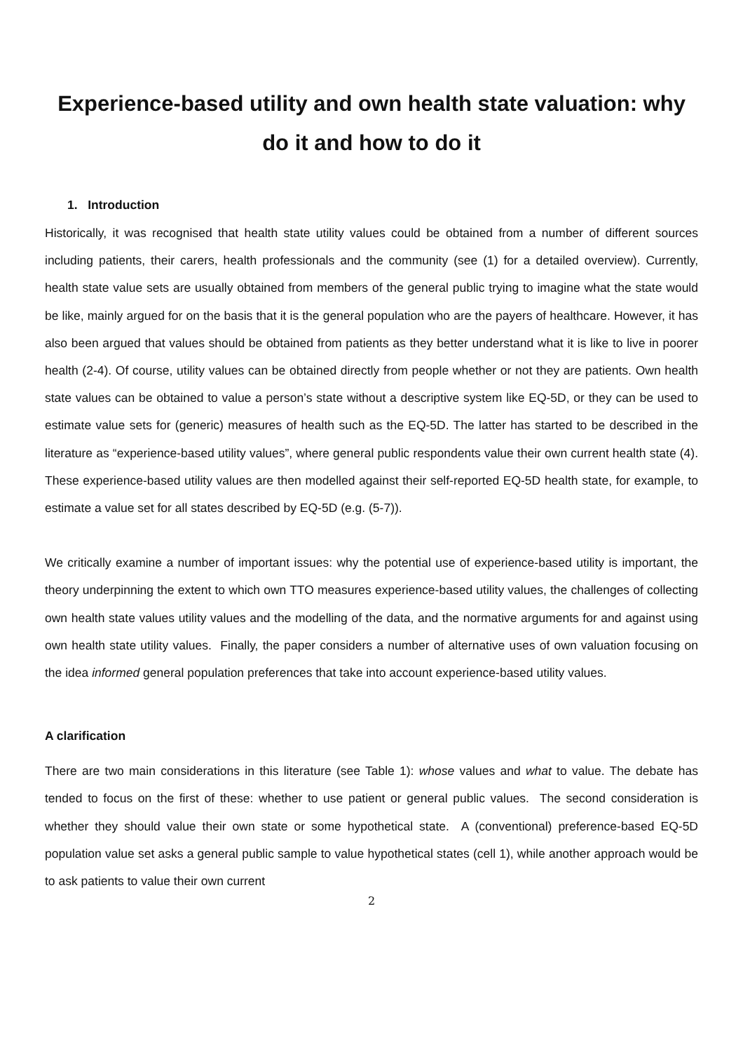Experience-based utility and own health state valuation: why do it and how to do it
1. Introduction
Historically, it was recognised that health state utility values could be obtained from a number of different sources including patients, their carers, health professionals and the community (see (1) for a detailed overview). Currently, health state value sets are usually obtained from members of the general public trying to imagine what the state would be like, mainly argued for on the basis that it is the general population who are the payers of healthcare. However, it has also been argued that values should be obtained from patients as they better understand what it is like to live in poorer health (2-4). Of course, utility values can be obtained directly from people whether or not they are patients. Own health state values can be obtained to value a person’s state without a descriptive system like EQ-5D, or they can be used to estimate value sets for (generic) measures of health such as the EQ-5D. The latter has started to be described in the literature as “experience-based utility values”, where general public respondents value their own current health state (4). These experience-based utility values are then modelled against their self-reported EQ-5D health state, for example, to estimate a value set for all states described by EQ-5D (e.g. (5-7)).
We critically examine a number of important issues: why the potential use of experience-based utility is important, the theory underpinning the extent to which own TTO measures experience-based utility values, the challenges of collecting own health state values utility values and the modelling of the data, and the normative arguments for and against using own health state utility values. Finally, the paper considers a number of alternative uses of own valuation focusing on the idea informed general population preferences that take into account experience-based utility values.
A clarification
There are two main considerations in this literature (see Table 1): whose values and what to value. The debate has tended to focus on the first of these: whether to use patient or general public values. The second consideration is whether they should value their own state or some hypothetical state. A (conventional) preference-based EQ-5D population value set asks a general public sample to value hypothetical states (cell 1), while another approach would be to ask patients to value their own current
2